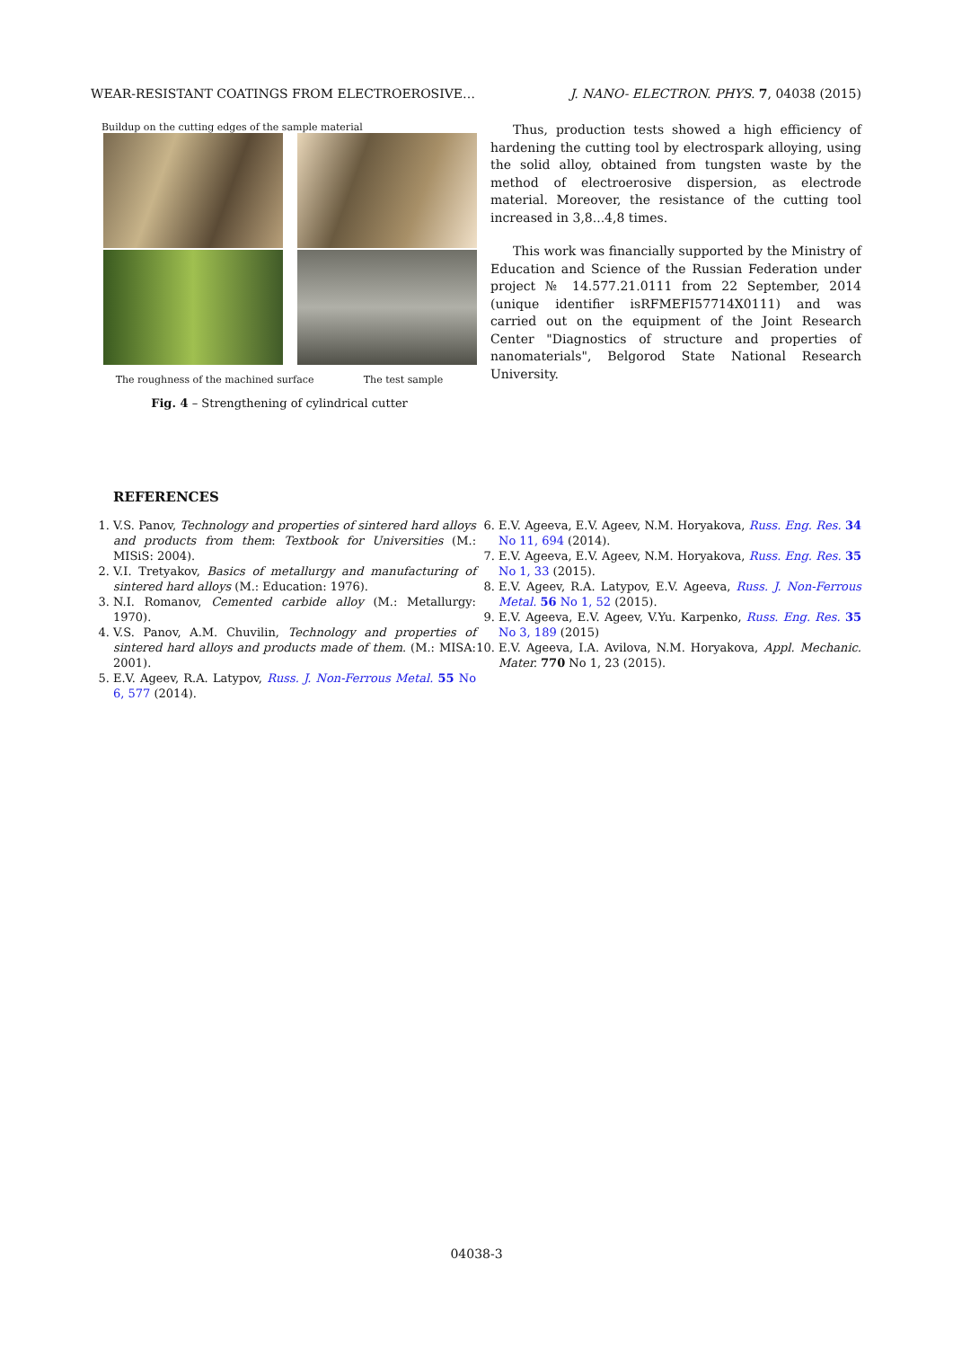WEAR-RESISTANT COATINGS FROM ELECTROEROSIVE… J. NANO- ELECTRON. PHYS. 7, 04038 (2015)
Buildup on the cutting edges of the sample material
The roughness of the machined surface The test sample
Fig. 4 – Strengthening of cylindrical cutter
Thus, production tests showed a high efficiency of hardening the cutting tool by electrospark alloying, using the solid alloy, obtained from tungsten waste by the method of electroerosive dispersion, as electrode material. Moreover, the resistance of the cutting tool increased in 3,8...4,8 times.
This work was financially supported by the Ministry of Education and Science of the Russian Federation under project № 14.577.21.0111 from 22 September, 2014 (unique identifier isRFMEFI57714X0111) and was carried out on the equipment of the Joint Research Center "Diagnostics of structure and properties of nanomaterials", Belgorod State National Research University.
REFERENCES
1. V.S. Panov, Technology and properties of sintered hard alloys and products from them: Textbook for Universities (M.: MISiS: 2004).
2. V.I. Tretyakov, Basics of metallurgy and manufacturing of sintered hard alloys (M.: Education: 1976).
3. N.I. Romanov, Cemented carbide alloy (M.: Metallurgy: 1970).
4. V.S. Panov, A.M. Chuvilin, Technology and properties of sintered hard alloys and products made of them. (M.: MISA: 2001).
5. E.V. Ageev, R.A. Latypov, Russ. J. Non-Ferrous Metal. 55 No 6, 577 (2014).
6. E.V. Ageeva, E.V. Ageev, N.M. Horyakova, Russ. Eng. Res. 34 No 11, 694 (2014).
7. E.V. Ageeva, E.V. Ageev, N.M. Horyakova, Russ. Eng. Res. 35 No 1, 33 (2015).
8. E.V. Ageev, R.A. Latypov, E.V. Ageeva, Russ. J. Non-Ferrous Metal. 56 No 1, 52 (2015).
9. E.V. Ageeva, E.V. Ageev, V.Yu. Karpenko, Russ. Eng. Res. 35 No 3, 189 (2015)
10. E.V. Ageeva, I.A. Avilova, N.M. Horyakova, Appl. Mechanic. Mater. 770 No 1, 23 (2015).
04038-3